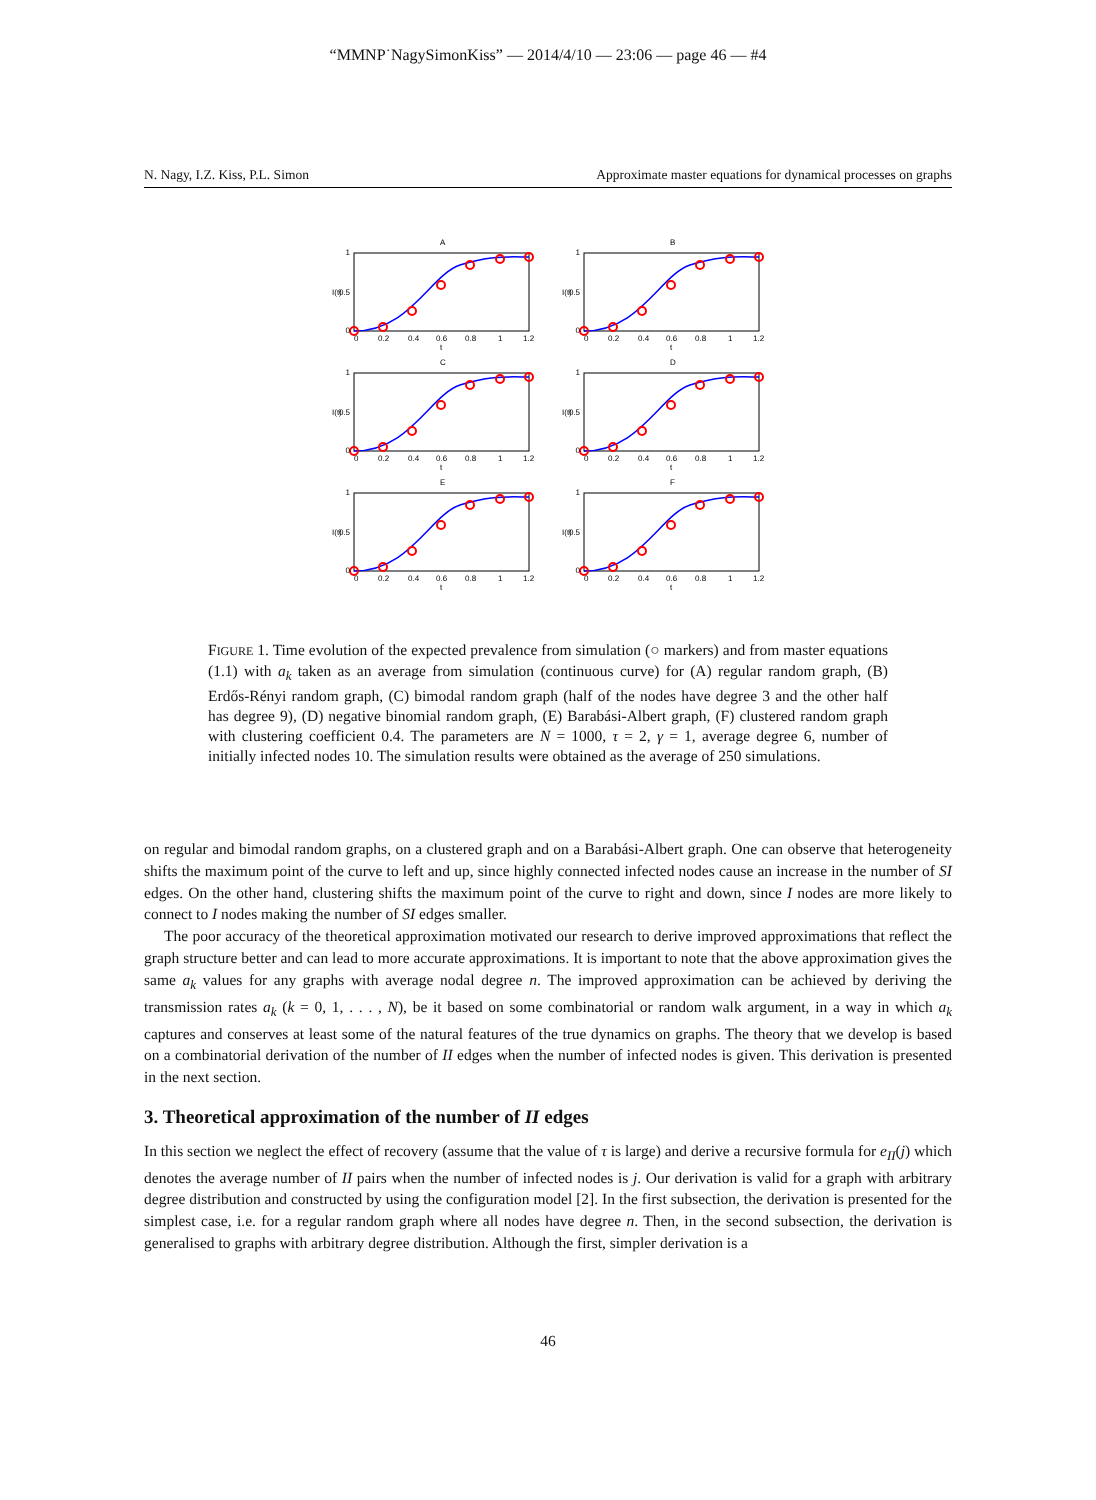“MMNP˙NagySimonKiss” — 2014/4/10 — 23:06 — page 46 — #4
N. Nagy, I.Z. Kiss, P.L. Simon Approximate master equations for dynamical processes on graphs
1
0.5
0
0
0.2
0.4
0.6
0.8
1
1.2
t
I(t)
A
B
C
D
E
F
FIGURE 1. Time evolution of the expected prevalence from simulation (○ markers) and from master equations (1.1) with a<sub>k</sub> taken as an average from simulation (continuous curve) for (A) regular random graph, (B) Erdős-Rényi random graph, (C) bimodal random graph (half of the nodes have degree 3 and the other half has degree 9), (D) negative binomial random graph, (E) Barabási-Albert graph, (F) clustered random graph with clustering coefficient 0.4. The parameters are N = 1000, τ = 2, γ = 1, average degree 6, number of initially infected nodes 10. The simulation results were obtained as the average of 250 simulations.
on regular and bimodal random graphs, on a clustered graph and on a Barabási-Albert graph. One can observe that heterogeneity shifts the maximum point of the curve to left and up, since highly connected infected nodes cause an increase in the number of SI edges. On the other hand, clustering shifts the maximum point of the curve to right and down, since I nodes are more likely to connect to I nodes making the number of SI edges smaller.
The poor accuracy of the theoretical approximation motivated our research to derive improved approximations that reflect the graph structure better and can lead to more accurate approximations. It is important to note that the above approximation gives the same a<sub>k</sub> values for any graphs with average nodal degree n. The improved approximation can be achieved by deriving the transmission rates a<sub>k</sub> (k = 0, 1, . . . , N), be it based on some combinatorial or random walk argument, in a way in which a<sub>k</sub> captures and conserves at least some of the natural features of the true dynamics on graphs. The theory that we develop is based on a combinatorial derivation of the number of II edges when the number of infected nodes is given. This derivation is presented in the next section.
3. Theoretical approximation of the number of II edges
In this section we neglect the effect of recovery (assume that the value of τ is large) and derive a recursive formula for e<sub>II</sub>(j) which denotes the average number of II pairs when the number of infected nodes is j. Our derivation is valid for a graph with arbitrary degree distribution and constructed by using the configuration model [2]. In the first subsection, the derivation is presented for the simplest case, i.e. for a regular random graph where all nodes have degree n. Then, in the second subsection, the derivation is generalised to graphs with arbitrary degree distribution. Although the first, simpler derivation is a
46